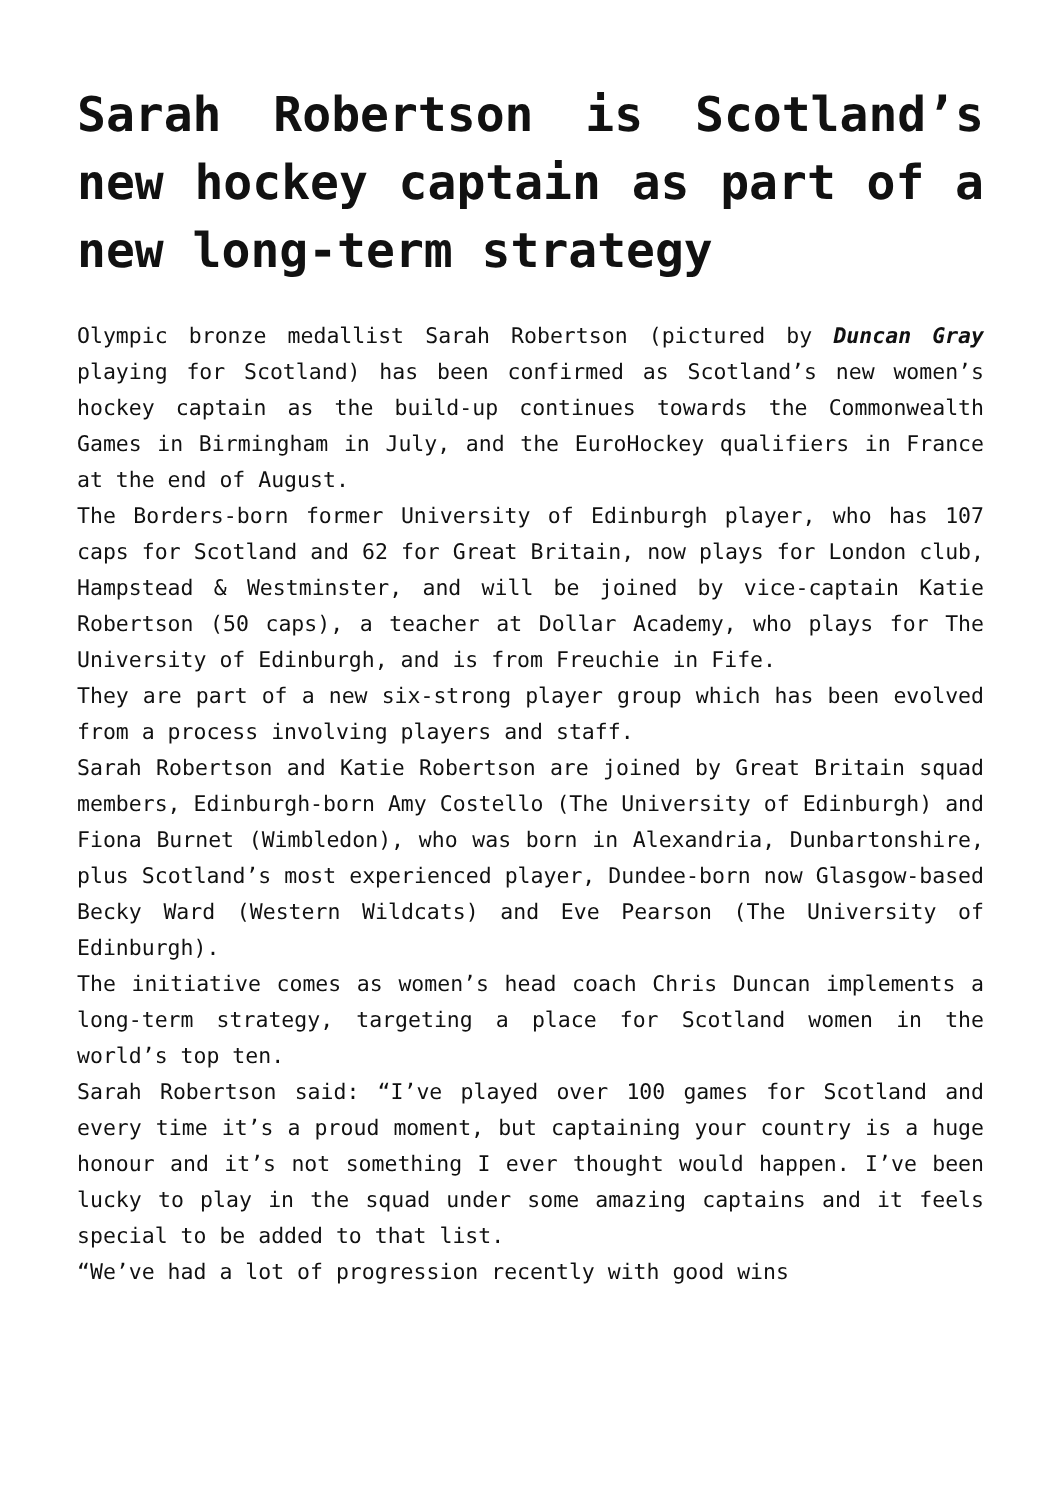Sarah Robertson is Scotland’s new hockey captain as part of a new long-term strategy
Olympic bronze medallist Sarah Robertson (pictured by Duncan Gray playing for Scotland) has been confirmed as Scotland’s new women’s hockey captain as the build-up continues towards the Commonwealth Games in Birmingham in July, and the EuroHockey qualifiers in France at the end of August.
The Borders-born former University of Edinburgh player, who has 107 caps for Scotland and 62 for Great Britain, now plays for London club, Hampstead & Westminster, and will be joined by vice-captain Katie Robertson (50 caps), a teacher at Dollar Academy, who plays for The University of Edinburgh, and is from Freuchie in Fife.
They are part of a new six-strong player group which has been evolved from a process involving players and staff.
Sarah Robertson and Katie Robertson are joined by Great Britain squad members, Edinburgh-born Amy Costello (The University of Edinburgh) and Fiona Burnet (Wimbledon), who was born in Alexandria, Dunbartonshire, plus Scotland’s most experienced player, Dundee-born now Glasgow-based Becky Ward (Western Wildcats) and Eve Pearson (The University of Edinburgh).
The initiative comes as women’s head coach Chris Duncan implements a long-term strategy, targeting a place for Scotland women in the world’s top ten.
Sarah Robertson said: “I’ve played over 100 games for Scotland and every time it’s a proud moment, but captaining your country is a huge honour and it’s not something I ever thought would happen. I’ve been lucky to play in the squad under some amazing captains and it feels special to be added to that list.
“We’ve had a lot of progression recently with good wins